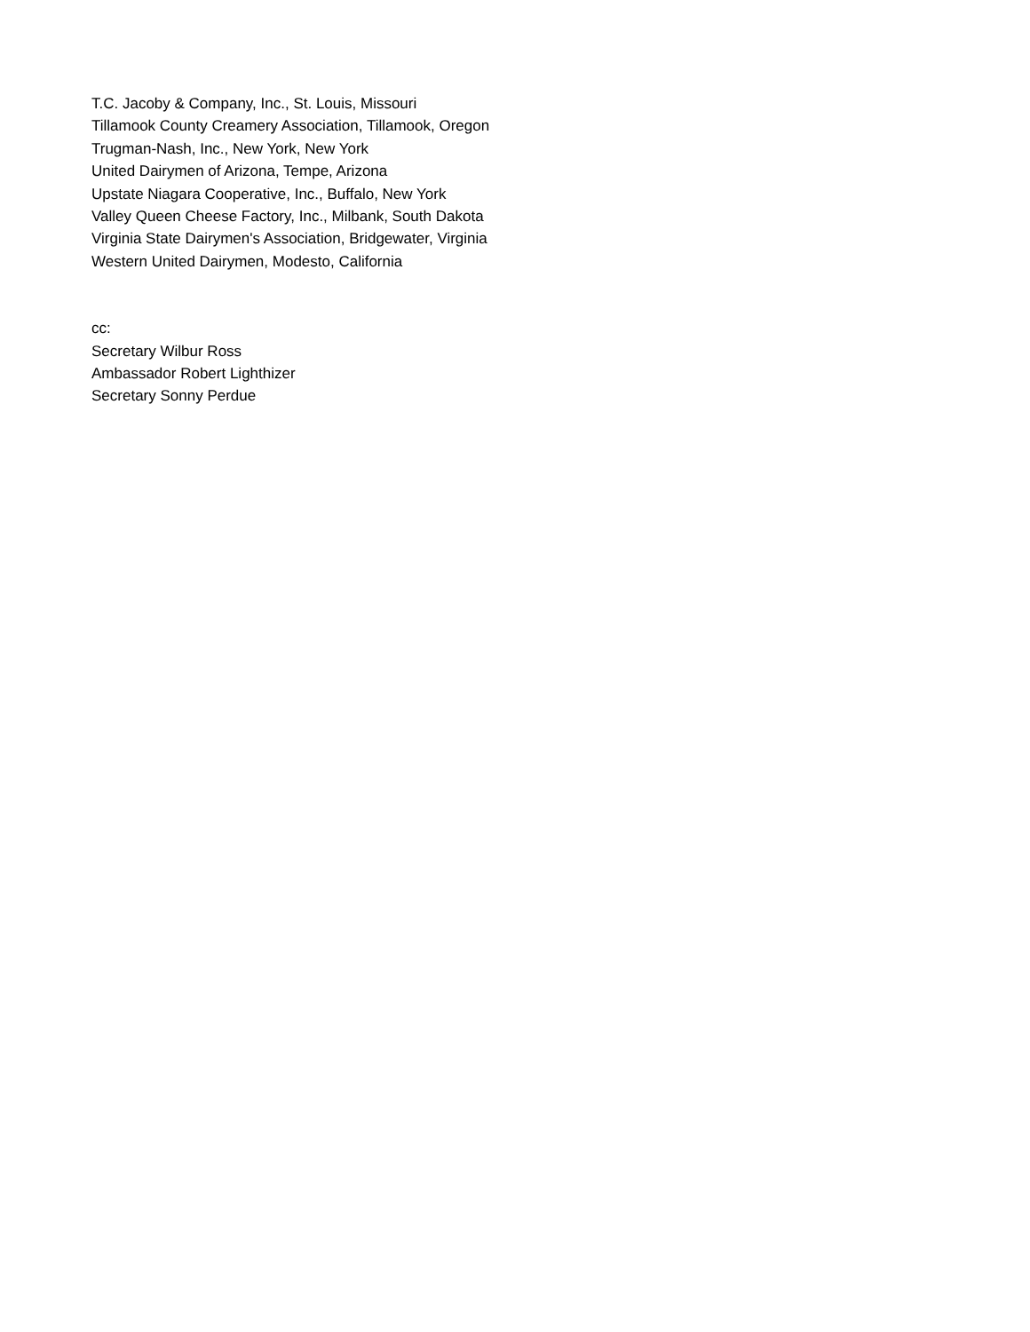T.C. Jacoby & Company, Inc., St. Louis, Missouri
Tillamook County Creamery Association, Tillamook, Oregon
Trugman-Nash, Inc., New York, New York
United Dairymen of Arizona, Tempe, Arizona
Upstate Niagara Cooperative, Inc., Buffalo, New York
Valley Queen Cheese Factory, Inc., Milbank, South Dakota
Virginia State Dairymen's Association, Bridgewater, Virginia
Western United Dairymen, Modesto, California
cc:
Secretary Wilbur Ross
Ambassador Robert Lighthizer
Secretary Sonny Perdue